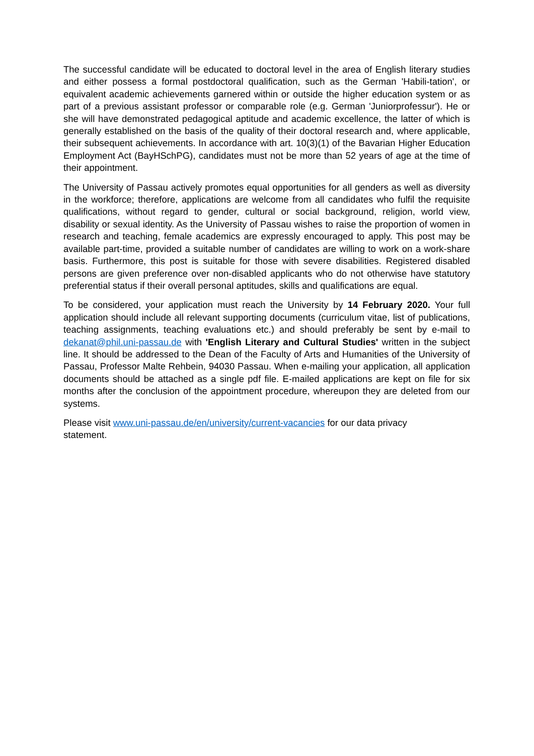The successful candidate will be educated to doctoral level in the area of English literary studies and either possess a formal postdoctoral qualification, such as the German 'Habili-tation', or equivalent academic achievements garnered within or outside the higher education system or as part of a previous assistant professor or comparable role (e.g. German 'Juniorprofessur'). He or she will have demonstrated pedagogical aptitude and academic excellence, the latter of which is generally established on the basis of the quality of their doctoral research and, where applicable, their subsequent achievements. In accordance with art. 10(3)(1) of the Bavarian Higher Education Employment Act (BayHSchPG), candidates must not be more than 52 years of age at the time of their appointment.
The University of Passau actively promotes equal opportunities for all genders as well as diversity in the workforce; therefore, applications are welcome from all candidates who fulfil the requisite qualifications, without regard to gender, cultural or social background, religion, world view, disability or sexual identity. As the University of Passau wishes to raise the proportion of women in research and teaching, female academics are expressly encouraged to apply. This post may be available part-time, provided a suitable number of candidates are willing to work on a work-share basis. Furthermore, this post is suitable for those with severe disabilities. Registered disabled persons are given preference over non-disabled applicants who do not otherwise have statutory preferential status if their overall personal aptitudes, skills and qualifications are equal.
To be considered, your application must reach the University by 14 February 2020. Your full application should include all relevant supporting documents (curriculum vitae, list of publications, teaching assignments, teaching evaluations etc.) and should preferably be sent by e-mail to dekanat@phil.uni-passau.de with 'English Literary and Cultural Studies' written in the subject line. It should be addressed to the Dean of the Faculty of Arts and Humanities of the University of Passau, Professor Malte Rehbein, 94030 Passau. When e-mailing your application, all application documents should be attached as a single pdf file. E-mailed applications are kept on file for six months after the conclusion of the appointment procedure, whereupon they are deleted from our systems.
Please visit www.uni-passau.de/en/university/current-vacancies for our data privacy
statement.